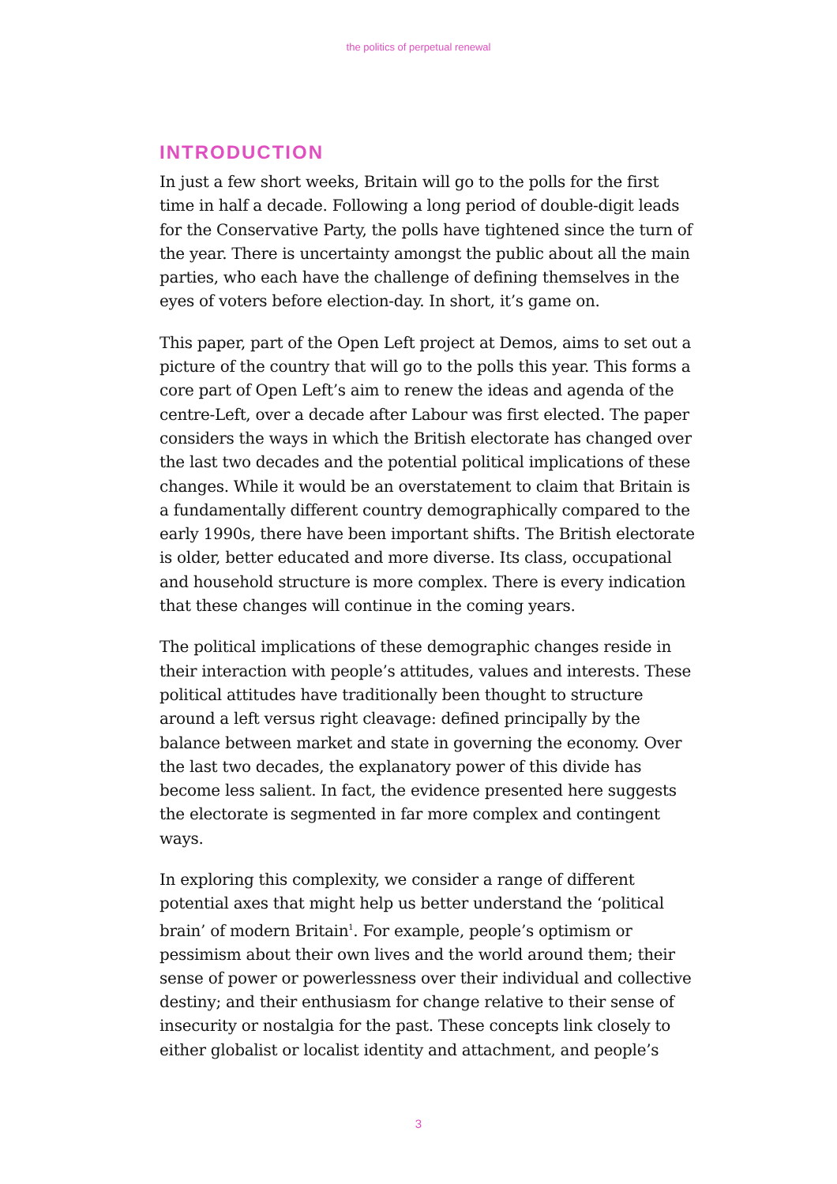the politics of perpetual renewal
INTRODUCTION
In just a few short weeks, Britain will go to the polls for the first time in half a decade. Following a long period of double-digit leads for the Conservative Party, the polls have tightened since the turn of the year. There is uncertainty amongst the public about all the main parties, who each have the challenge of defining themselves in the eyes of voters before election-day. In short, it’s game on.
This paper, part of the Open Left project at Demos, aims to set out a picture of the country that will go to the polls this year. This forms a core part of Open Left’s aim to renew the ideas and agenda of the centre-Left, over a decade after Labour was first elected. The paper considers the ways in which the British electorate has changed over the last two decades and the potential political implications of these changes. While it would be an overstatement to claim that Britain is a fundamentally different country demographically compared to the early 1990s, there have been important shifts. The British electorate is older, better educated and more diverse. Its class, occupational and household structure is more complex. There is every indication that these changes will continue in the coming years.
The political implications of these demographic changes reside in their interaction with people’s attitudes, values and interests. These political attitudes have traditionally been thought to structure around a left versus right cleavage: defined principally by the balance between market and state in governing the economy. Over the last two decades, the explanatory power of this divide has become less salient. In fact, the evidence presented here suggests the electorate is segmented in far more complex and contingent ways.
In exploring this complexity, we consider a range of different potential axes that might help us better understand the ‘political brain’ of modern Britain<sup>1</sup>. For example, people’s optimism or pessimism about their own lives and the world around them; their sense of power or powerlessness over their individual and collective destiny; and their enthusiasm for change relative to their sense of insecurity or nostalgia for the past. These concepts link closely to either globalist or localist identity and attachment, and people’s
3